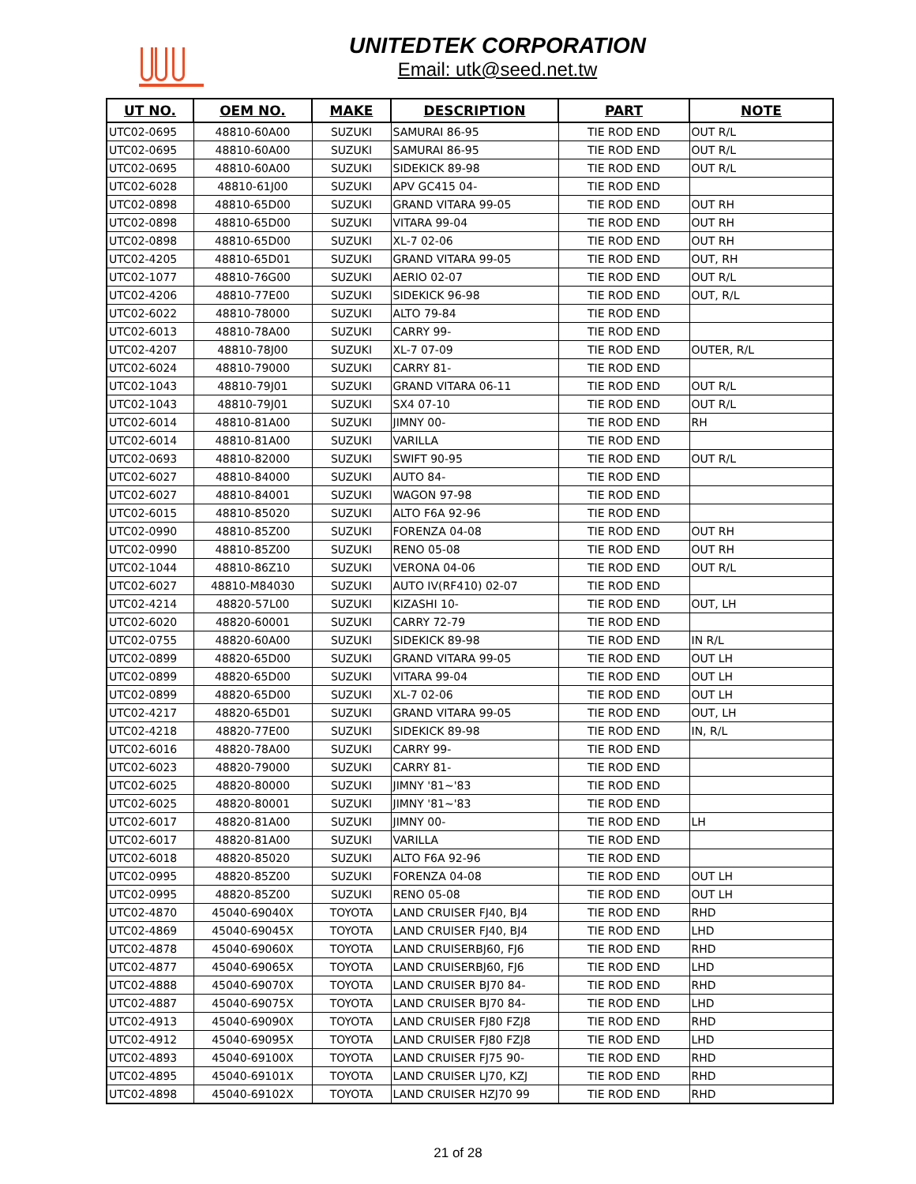UNITEDTEK CORPORATION
Email: utk@seed.net.tw
| UT NO. | OEM NO. | MAKE | DESCRIPTION | PART | NOTE |
| --- | --- | --- | --- | --- | --- |
| UTC02-0695 | 48810-60A00 | SUZUKI | SAMURAI 86-95 | TIE ROD END | OUT R/L |
| UTC02-0695 | 48810-60A00 | SUZUKI | SAMURAI 86-95 | TIE ROD END | OUT R/L |
| UTC02-0695 | 48810-60A00 | SUZUKI | SIDEKICK 89-98 | TIE ROD END | OUT R/L |
| UTC02-6028 | 48810-61J00 | SUZUKI | APV GC415 04- | TIE ROD END | |
| UTC02-0898 | 48810-65D00 | SUZUKI | GRAND VITARA 99-05 | TIE ROD END | OUT RH |
| UTC02-0898 | 48810-65D00 | SUZUKI | VITARA 99-04 | TIE ROD END | OUT RH |
| UTC02-0898 | 48810-65D00 | SUZUKI | XL-7 02-06 | TIE ROD END | OUT RH |
| UTC02-4205 | 48810-65D01 | SUZUKI | GRAND VITARA 99-05 | TIE ROD END | OUT, RH |
| UTC02-1077 | 48810-76G00 | SUZUKI | AERIO 02-07 | TIE ROD END | OUT R/L |
| UTC02-4206 | 48810-77E00 | SUZUKI | SIDEKICK 96-98 | TIE ROD END | OUT, R/L |
| UTC02-6022 | 48810-78000 | SUZUKI | ALTO 79-84 | TIE ROD END | |
| UTC02-6013 | 48810-78A00 | SUZUKI | CARRY 99- | TIE ROD END | |
| UTC02-4207 | 48810-78J00 | SUZUKI | XL-7 07-09 | TIE ROD END | OUTER, R/L |
| UTC02-6024 | 48810-79000 | SUZUKI | CARRY 81- | TIE ROD END | |
| UTC02-1043 | 48810-79J01 | SUZUKI | GRAND VITARA 06-11 | TIE ROD END | OUT R/L |
| UTC02-1043 | 48810-79J01 | SUZUKI | SX4 07-10 | TIE ROD END | OUT R/L |
| UTC02-6014 | 48810-81A00 | SUZUKI | JIMNY 00- | TIE ROD END | RH |
| UTC02-6014 | 48810-81A00 | SUZUKI | VARILLA | TIE ROD END | |
| UTC02-0693 | 48810-82000 | SUZUKI | SWIFT 90-95 | TIE ROD END | OUT R/L |
| UTC02-6027 | 48810-84000 | SUZUKI | AUTO 84- | TIE ROD END | |
| UTC02-6027 | 48810-84001 | SUZUKI | WAGON 97-98 | TIE ROD END | |
| UTC02-6015 | 48810-85020 | SUZUKI | ALTO F6A 92-96 | TIE ROD END | |
| UTC02-0990 | 48810-85Z00 | SUZUKI | FORENZA 04-08 | TIE ROD END | OUT RH |
| UTC02-0990 | 48810-85Z00 | SUZUKI | RENO 05-08 | TIE ROD END | OUT RH |
| UTC02-1044 | 48810-86Z10 | SUZUKI | VERONA 04-06 | TIE ROD END | OUT R/L |
| UTC02-6027 | 48810-M84030 | SUZUKI | AUTO IV(RF410) 02-07 | TIE ROD END | |
| UTC02-4214 | 48820-57L00 | SUZUKI | KIZASHI 10- | TIE ROD END | OUT, LH |
| UTC02-6020 | 48820-60001 | SUZUKI | CARRY 72-79 | TIE ROD END | |
| UTC02-0755 | 48820-60A00 | SUZUKI | SIDEKICK 89-98 | TIE ROD END | IN R/L |
| UTC02-0899 | 48820-65D00 | SUZUKI | GRAND VITARA 99-05 | TIE ROD END | OUT LH |
| UTC02-0899 | 48820-65D00 | SUZUKI | VITARA 99-04 | TIE ROD END | OUT LH |
| UTC02-0899 | 48820-65D00 | SUZUKI | XL-7 02-06 | TIE ROD END | OUT LH |
| UTC02-4217 | 48820-65D01 | SUZUKI | GRAND VITARA 99-05 | TIE ROD END | OUT, LH |
| UTC02-4218 | 48820-77E00 | SUZUKI | SIDEKICK 89-98 | TIE ROD END | IN, R/L |
| UTC02-6016 | 48820-78A00 | SUZUKI | CARRY 99- | TIE ROD END | |
| UTC02-6023 | 48820-79000 | SUZUKI | CARRY 81- | TIE ROD END | |
| UTC02-6025 | 48820-80000 | SUZUKI | JIMNY '81~'83 | TIE ROD END | |
| UTC02-6025 | 48820-80001 | SUZUKI | JIMNY '81~'83 | TIE ROD END | |
| UTC02-6017 | 48820-81A00 | SUZUKI | JIMNY 00- | TIE ROD END | LH |
| UTC02-6017 | 48820-81A00 | SUZUKI | VARILLA | TIE ROD END | |
| UTC02-6018 | 48820-85020 | SUZUKI | ALTO F6A 92-96 | TIE ROD END | |
| UTC02-0995 | 48820-85Z00 | SUZUKI | FORENZA 04-08 | TIE ROD END | OUT LH |
| UTC02-0995 | 48820-85Z00 | SUZUKI | RENO 05-08 | TIE ROD END | OUT LH |
| UTC02-4870 | 45040-69040X | TOYOTA | LAND CRUISER FJ40, BJ4 | TIE ROD END | RHD |
| UTC02-4869 | 45040-69045X | TOYOTA | LAND CRUISER FJ40, BJ4 | TIE ROD END | LHD |
| UTC02-4878 | 45040-69060X | TOYOTA | LAND CRUISERBJ60, FJ6 | TIE ROD END | RHD |
| UTC02-4877 | 45040-69065X | TOYOTA | LAND CRUISERBJ60, FJ6 | TIE ROD END | LHD |
| UTC02-4888 | 45040-69070X | TOYOTA | LAND CRUISER BJ70 84- | TIE ROD END | RHD |
| UTC02-4887 | 45040-69075X | TOYOTA | LAND CRUISER BJ70 84- | TIE ROD END | LHD |
| UTC02-4913 | 45040-69090X | TOYOTA | LAND CRUISER FJ80 FZJ8 | TIE ROD END | RHD |
| UTC02-4912 | 45040-69095X | TOYOTA | LAND CRUISER FJ80 FZJ8 | TIE ROD END | LHD |
| UTC02-4893 | 45040-69100X | TOYOTA | LAND CRUISER FJ75 90- | TIE ROD END | RHD |
| UTC02-4895 | 45040-69101X | TOYOTA | LAND CRUISER LJ70, KZJ | TIE ROD END | RHD |
| UTC02-4898 | 45040-69102X | TOYOTA | LAND CRUISER HZJ70 99 | TIE ROD END | RHD |
21 of 28